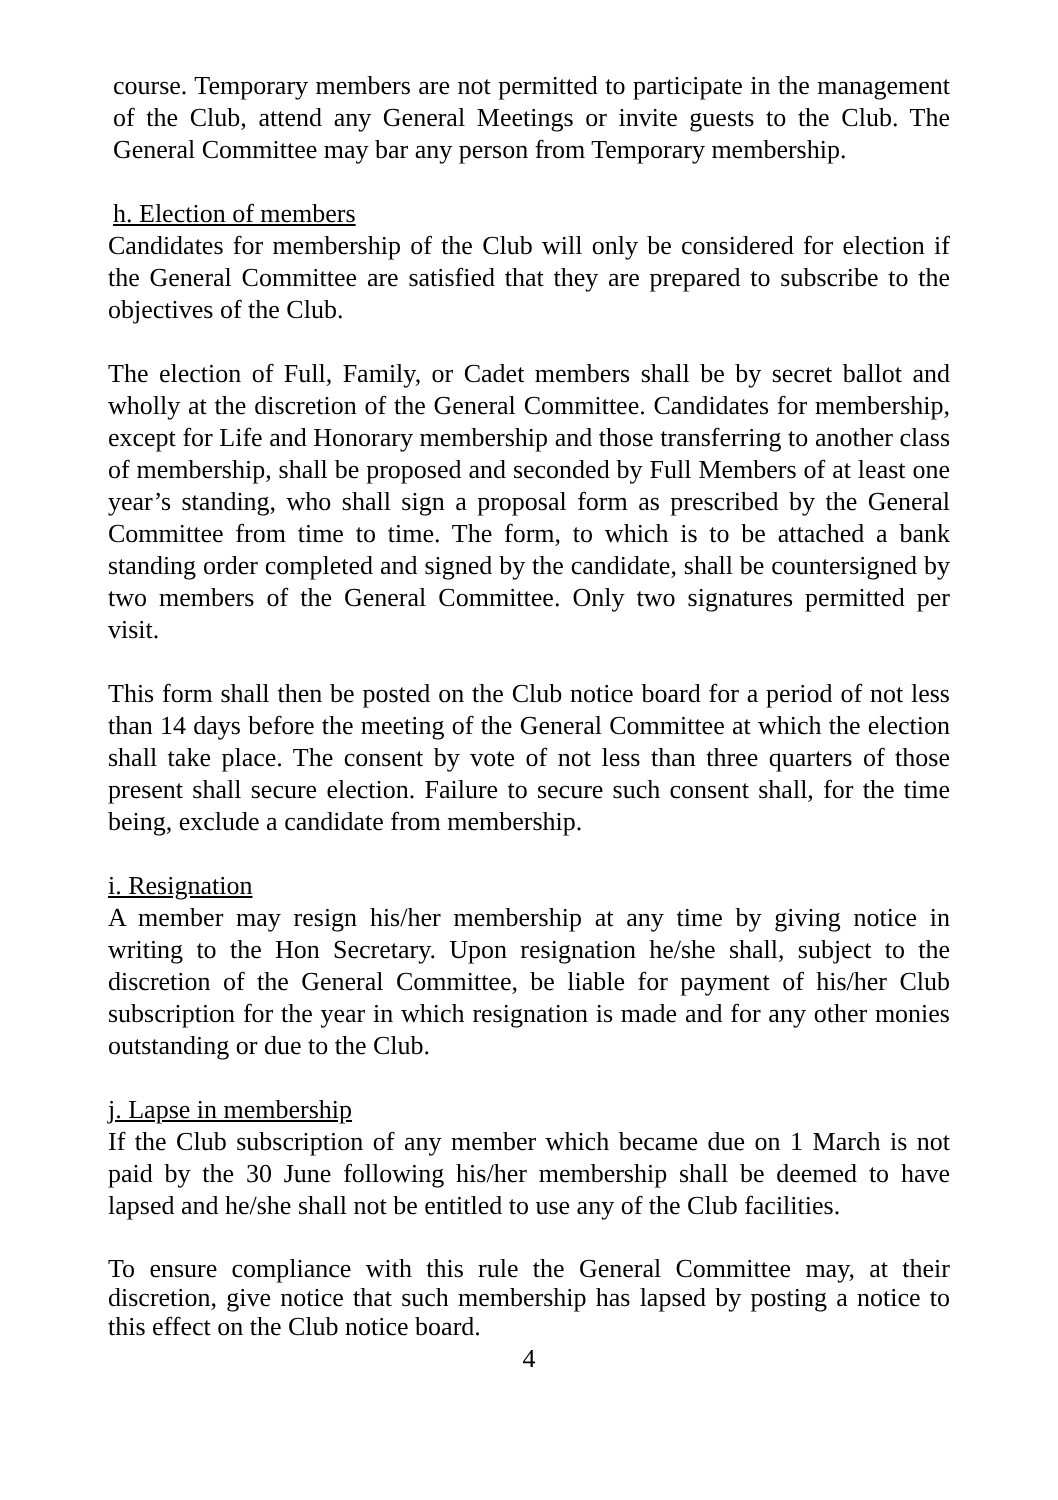course. Temporary members are not permitted to participate in the management of the Club, attend any General Meetings or invite guests to the Club. The General Committee may bar any person from Temporary membership.
h. Election of members
Candidates for membership of the Club will only be considered for election if the General Committee are satisfied that they are prepared to subscribe to the objectives of the Club.
The election of Full, Family, or Cadet members shall be by secret ballot and wholly at the discretion of the General Committee. Candidates for membership, except for Life and Honorary membership and those transferring to another class of membership, shall be proposed and seconded by Full Members of at least one year’s standing, who shall sign a proposal form as prescribed by the General Committee from time to time. The form, to which is to be attached a bank standing order completed and signed by the candidate, shall be countersigned by two members of the General Committee. Only two signatures permitted per visit.
This form shall then be posted on the Club notice board for a period of not less than 14 days before the meeting of the General Committee at which the election shall take place. The consent by vote of not less than three quarters of those present shall secure election. Failure to secure such consent shall, for the time being, exclude a candidate from membership.
i. Resignation
A member may resign his/her membership at any time by giving notice in writing to the Hon Secretary. Upon resignation he/she shall, subject to the discretion of the General Committee, be liable for payment of his/her Club subscription for the year in which resignation is made and for any other monies outstanding or due to the Club.
j. Lapse in membership
If the Club subscription of any member which became due on 1 March is not paid by the 30 June following his/her membership shall be deemed to have lapsed and he/she shall not be entitled to use any of the Club facilities.
To ensure compliance with this rule the General Committee may, at their discretion, give notice that such membership has lapsed by posting a notice to this effect on the Club notice board.
4